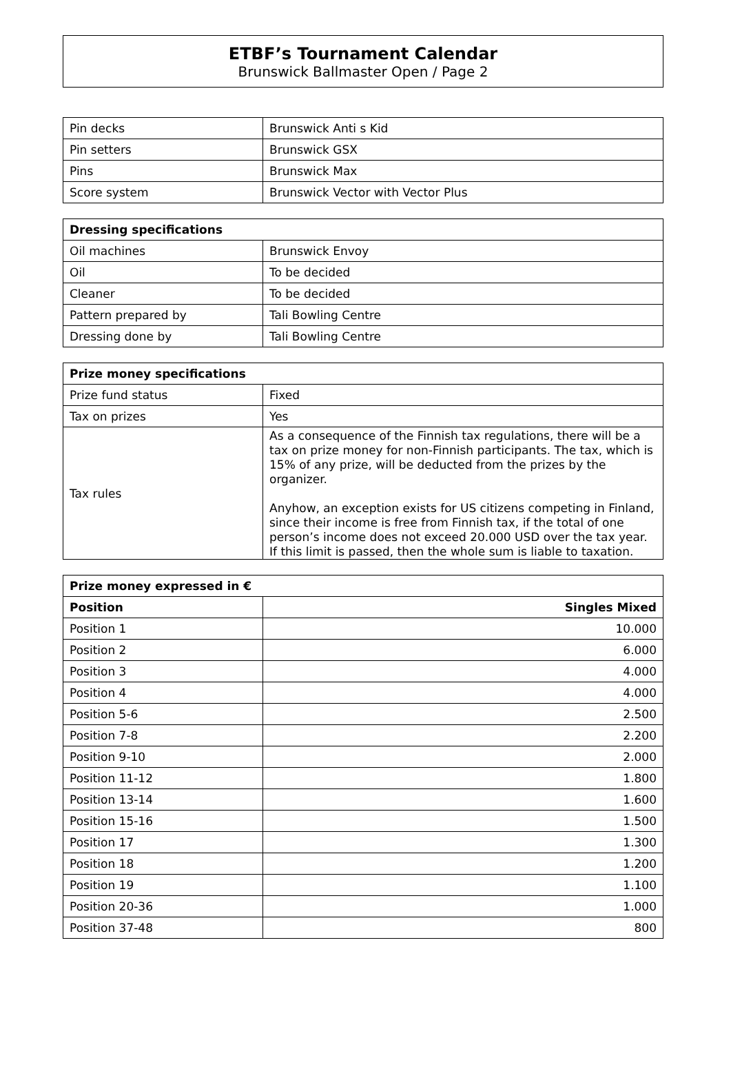ETBF’s Tournament Calendar
Brunswick Ballmaster Open / Page 2
| Pin decks | Brunswick Anti s Kid |
| Pin setters | Brunswick GSX |
| Pins | Brunswick Max |
| Score system | Brunswick Vector with Vector Plus |
| Dressing specifications | |
| --- | --- |
| Oil machines | Brunswick Envoy |
| Oil | To be decided |
| Cleaner | To be decided |
| Pattern prepared by | Tali Bowling Centre |
| Dressing done by | Tali Bowling Centre |
| Prize money specifications | |
| --- | --- |
| Prize fund status | Fixed |
| Tax on prizes | Yes |
| Tax rules | As a consequence of the Finnish tax regulations, there will be a tax on prize money for non-Finnish participants. The tax, which is 15% of any prize, will be deducted from the prizes by the organizer. Anyhow, an exception exists for US citizens competing in Finland, since their income is free from Finnish tax, if the total of one person’s income does not exceed 20.000 USD over the tax year. If this limit is passed, then the whole sum is liable to taxation. |
| Prize money expressed in € | |
| --- | --- |
| Position | Singles Mixed |
| Position 1 | 10.000 |
| Position 2 | 6.000 |
| Position 3 | 4.000 |
| Position 4 | 4.000 |
| Position 5-6 | 2.500 |
| Position 7-8 | 2.200 |
| Position 9-10 | 2.000 |
| Position 11-12 | 1.800 |
| Position 13-14 | 1.600 |
| Position 15-16 | 1.500 |
| Position 17 | 1.300 |
| Position 18 | 1.200 |
| Position 19 | 1.100 |
| Position 20-36 | 1.000 |
| Position 37-48 | 800 |